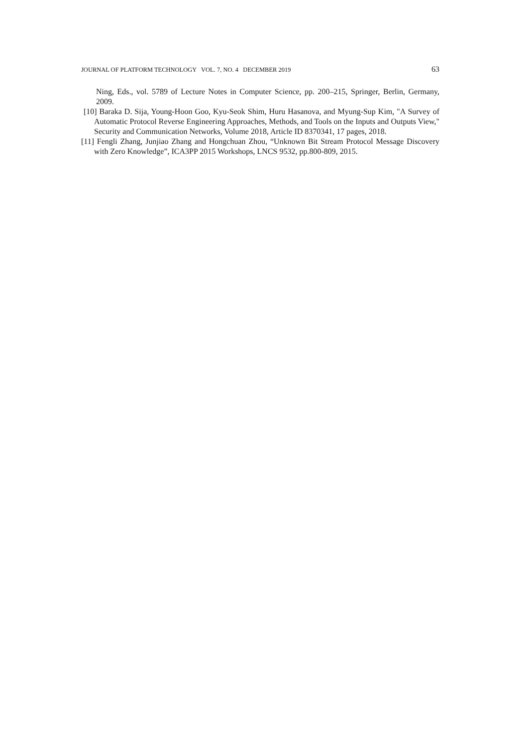JOURNAL OF PLATFORM TECHNOLOGY VOL. 7, NO. 4 DECEMBER 2019 63
Ning, Eds., vol. 5789 of Lecture Notes in Computer Science, pp. 200–215, Springer, Berlin, Germany, 2009.
[10] Baraka D. Sija, Young-Hoon Goo, Kyu-Seok Shim, Huru Hasanova, and Myung-Sup Kim, "A Survey of Automatic Protocol Reverse Engineering Approaches, Methods, and Tools on the Inputs and Outputs View," Security and Communication Networks, Volume 2018, Article ID 8370341, 17 pages, 2018.
[11] Fengli Zhang, Junjiao Zhang and Hongchuan Zhou, “Unknown Bit Stream Protocol Message Discovery with Zero Knowledge”, ICA3PP 2015 Workshops, LNCS 9532, pp.800-809, 2015.